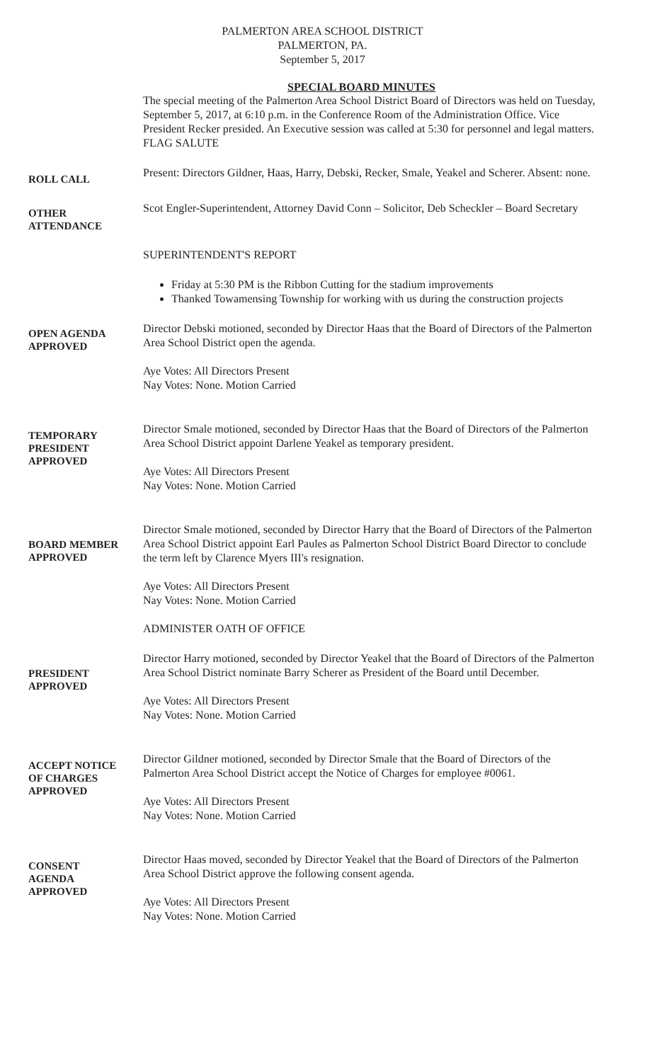PALMERTON AREA SCHOOL DISTRICT
PALMERTON, PA.
September 5, 2017
SPECIAL BOARD MINUTES
The special meeting of the Palmerton Area School District Board of Directors was held on Tuesday, September 5, 2017, at 6:10 p.m. in the Conference Room of the Administration Office. Vice President Recker presided. An Executive session was called at 5:30 for personnel and legal matters.
FLAG SALUTE
ROLL CALL
Present: Directors Gildner, Haas, Harry, Debski, Recker, Smale, Yeakel and Scherer. Absent: none.
OTHER
ATTENDANCE
Scot Engler-Superintendent, Attorney David Conn – Solicitor, Deb Scheckler – Board Secretary
SUPERINTENDENT'S REPORT
Friday at 5:30 PM is the Ribbon Cutting for the stadium improvements
Thanked Towamensing Township for working with us during the construction projects
OPEN AGENDA
APPROVED
Director Debski motioned, seconded by Director Haas that the Board of Directors of the Palmerton Area School District open the agenda.
Aye Votes: All Directors Present
Nay Votes: None. Motion Carried
TEMPORARY
PRESIDENT
APPROVED
Director Smale motioned, seconded by Director Haas that the Board of Directors of the Palmerton Area School District appoint Darlene Yeakel as temporary president.
Aye Votes: All Directors Present
Nay Votes: None. Motion Carried
BOARD MEMBER
APPROVED
Director Smale motioned, seconded by Director Harry that the Board of Directors of the Palmerton Area School District appoint Earl Paules as Palmerton School District Board Director to conclude the term left by Clarence Myers III's resignation.
Aye Votes: All Directors Present
Nay Votes: None. Motion Carried
ADMINISTER OATH OF OFFICE
PRESIDENT
APPROVED
Director Harry motioned, seconded by Director Yeakel that the Board of Directors of the Palmerton Area School District nominate Barry Scherer as President of the Board until December.
Aye Votes: All Directors Present
Nay Votes: None. Motion Carried
ACCEPT NOTICE
OF CHARGES
APPROVED
Director Gildner motioned, seconded by Director Smale that the Board of Directors of the Palmerton Area School District accept the Notice of Charges for employee #0061.
Aye Votes: All Directors Present
Nay Votes: None. Motion Carried
CONSENT
AGENDA
APPROVED
Director Haas moved, seconded by Director Yeakel that the Board of Directors of the Palmerton Area School District approve the following consent agenda.
Aye Votes: All Directors Present
Nay Votes: None. Motion Carried